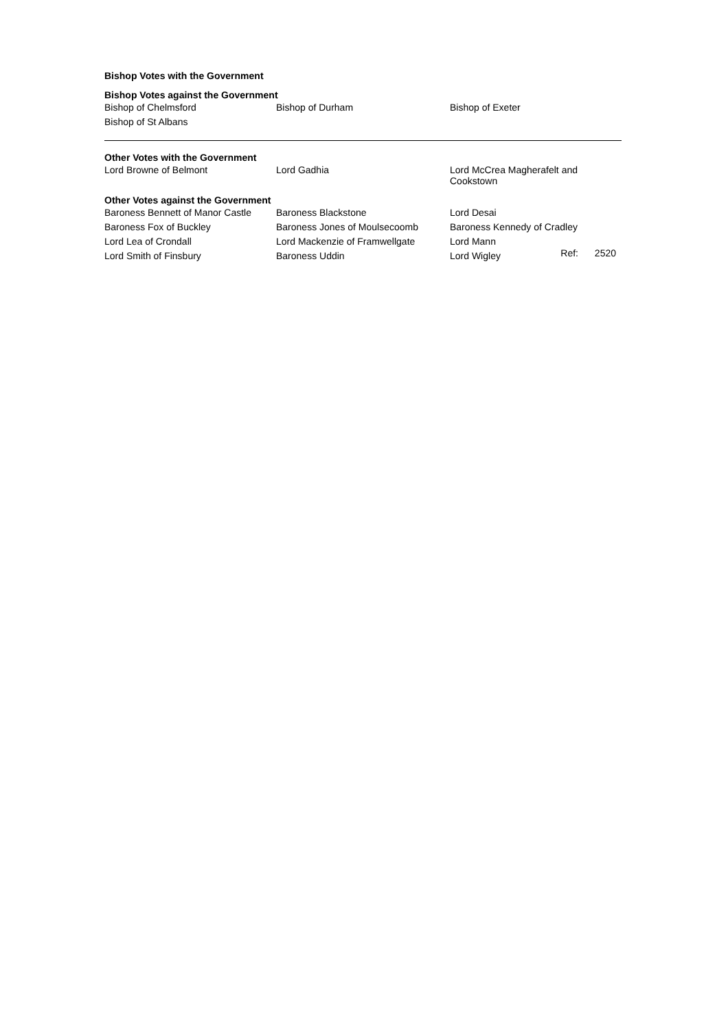Bishop Votes with the Government
Bishop Votes against the Government
| Bishop of Chelmsford | Bishop of Durham | Bishop of Exeter |
| Bishop of St Albans | | |
Other Votes with the Government
| Lord Browne of Belmont | Lord Gadhia | Lord McCrea Magherafelt and Cookstown |
Other Votes against the Government
| Baroness Bennett of Manor Castle | Baroness Blackstone | Lord Desai |
| Baroness Fox of Buckley | Baroness Jones of Moulsecoomb | Baroness Kennedy of Cradley |
| Lord Lea of Crondall | Lord Mackenzie of Framwellgate | Lord Mann |
| Lord Smith of Finsbury | Baroness Uddin | Lord Wigley |
Ref: 2520